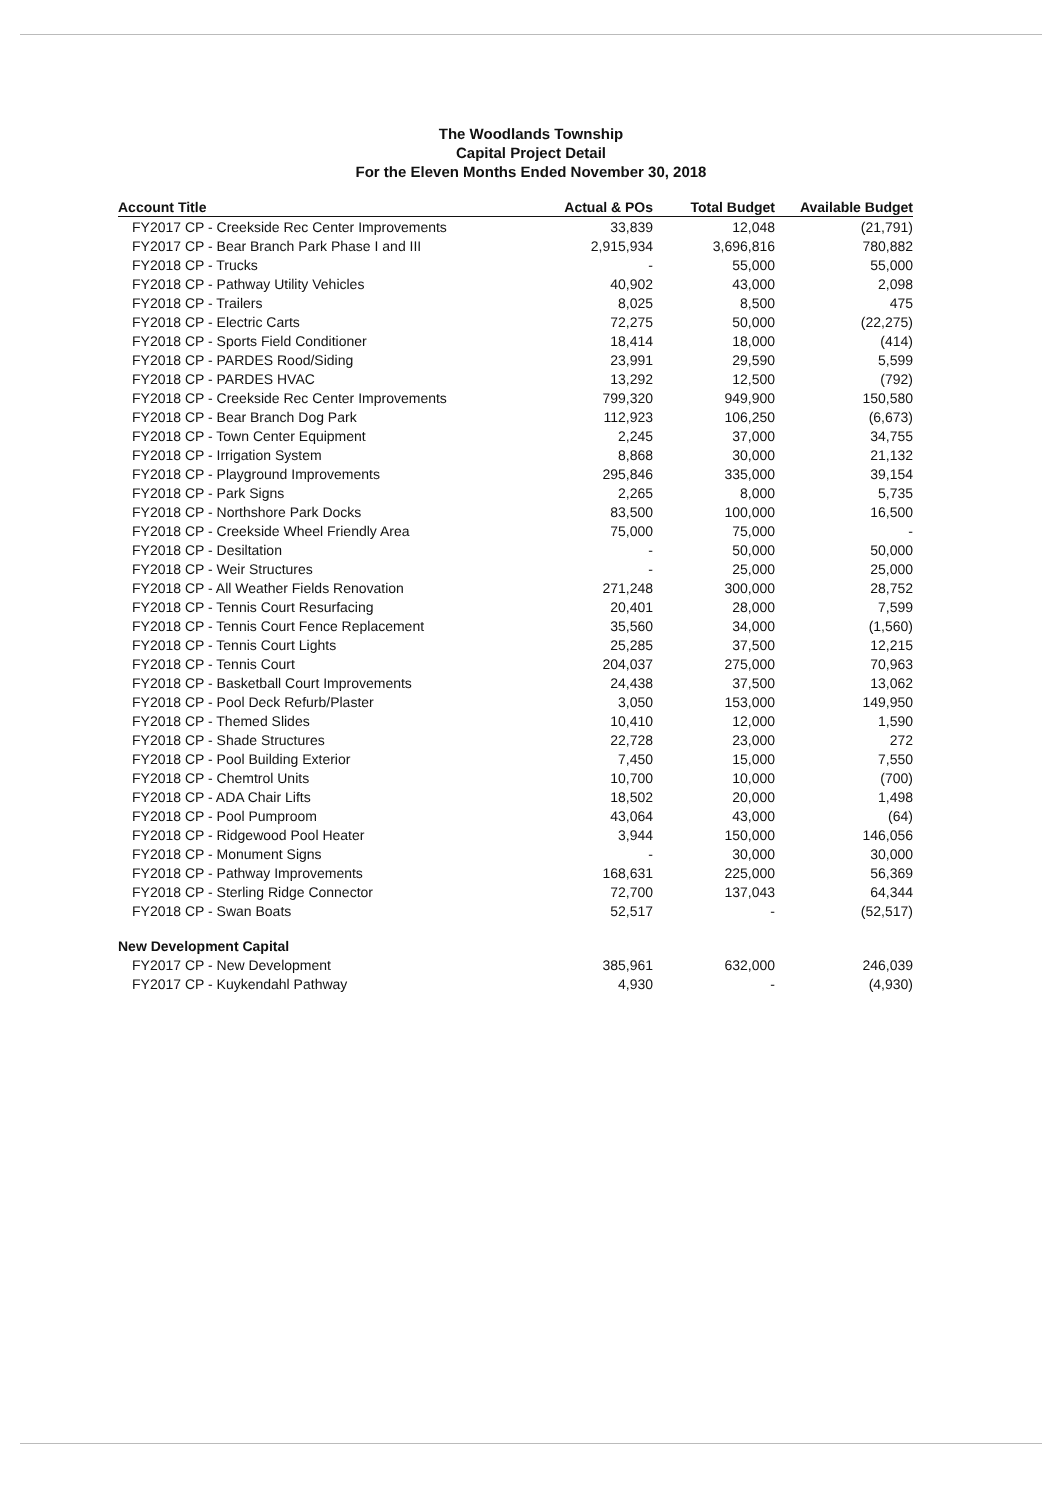The Woodlands Township
Capital Project Detail
For the Eleven Months Ended November 30, 2018
| Account Title | Actual & POs | Total Budget | Available Budget |
| --- | --- | --- | --- |
| FY2017 CP - Creekside Rec Center Improvements | 33,839 | 12,048 | (21,791) |
| FY2017 CP - Bear Branch Park Phase I and III | 2,915,934 | 3,696,816 | 780,882 |
| FY2018 CP - Trucks | - | 55,000 | 55,000 |
| FY2018 CP - Pathway Utility Vehicles | 40,902 | 43,000 | 2,098 |
| FY2018 CP - Trailers | 8,025 | 8,500 | 475 |
| FY2018 CP - Electric Carts | 72,275 | 50,000 | (22,275) |
| FY2018 CP - Sports Field Conditioner | 18,414 | 18,000 | (414) |
| FY2018 CP - PARDES Rood/Siding | 23,991 | 29,590 | 5,599 |
| FY2018 CP - PARDES HVAC | 13,292 | 12,500 | (792) |
| FY2018 CP - Creekside Rec Center Improvements | 799,320 | 949,900 | 150,580 |
| FY2018 CP - Bear Branch Dog Park | 112,923 | 106,250 | (6,673) |
| FY2018 CP - Town Center Equipment | 2,245 | 37,000 | 34,755 |
| FY2018 CP - Irrigation System | 8,868 | 30,000 | 21,132 |
| FY2018 CP - Playground Improvements | 295,846 | 335,000 | 39,154 |
| FY2018 CP - Park Signs | 2,265 | 8,000 | 5,735 |
| FY2018 CP - Northshore Park Docks | 83,500 | 100,000 | 16,500 |
| FY2018 CP - Creekside Wheel Friendly Area | 75,000 | 75,000 | - |
| FY2018 CP - Desiltation | - | 50,000 | 50,000 |
| FY2018 CP - Weir Structures | - | 25,000 | 25,000 |
| FY2018 CP - All Weather Fields Renovation | 271,248 | 300,000 | 28,752 |
| FY2018 CP - Tennis Court Resurfacing | 20,401 | 28,000 | 7,599 |
| FY2018 CP - Tennis Court Fence Replacement | 35,560 | 34,000 | (1,560) |
| FY2018 CP - Tennis Court Lights | 25,285 | 37,500 | 12,215 |
| FY2018 CP - Tennis Court | 204,037 | 275,000 | 70,963 |
| FY2018 CP - Basketball Court Improvements | 24,438 | 37,500 | 13,062 |
| FY2018 CP - Pool Deck Refurb/Plaster | 3,050 | 153,000 | 149,950 |
| FY2018 CP - Themed Slides | 10,410 | 12,000 | 1,590 |
| FY2018 CP - Shade Structures | 22,728 | 23,000 | 272 |
| FY2018 CP - Pool Building Exterior | 7,450 | 15,000 | 7,550 |
| FY2018 CP - Chemtrol Units | 10,700 | 10,000 | (700) |
| FY2018 CP - ADA Chair Lifts | 18,502 | 20,000 | 1,498 |
| FY2018 CP - Pool Pumproom | 43,064 | 43,000 | (64) |
| FY2018 CP - Ridgewood Pool Heater | 3,944 | 150,000 | 146,056 |
| FY2018 CP - Monument Signs | - | 30,000 | 30,000 |
| FY2018 CP - Pathway Improvements | 168,631 | 225,000 | 56,369 |
| FY2018 CP - Sterling Ridge Connector | 72,700 | 137,043 | 64,344 |
| FY2018 CP - Swan Boats | 52,517 | - | (52,517) |
| New Development Capital | | | |
| FY2017 CP - New Development | 385,961 | 632,000 | 246,039 |
| FY2017 CP - Kuykendahl Pathway | 4,930 | - | (4,930) |